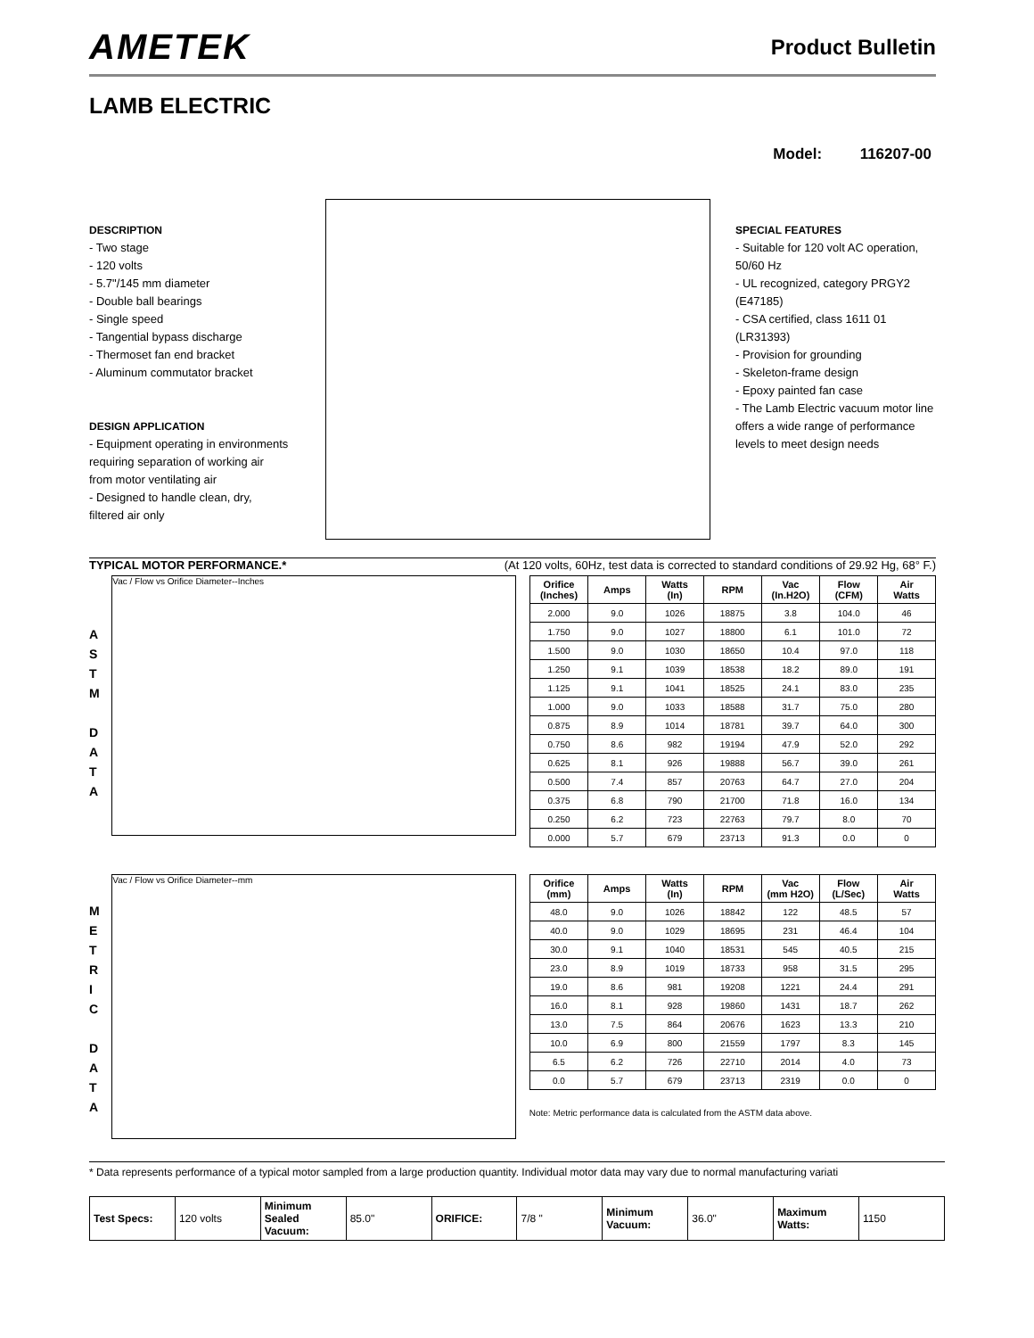AMETEK Product Bulletin
LAMB ELECTRIC
Model: 116207-00
DESCRIPTION
- Two stage
- 120 volts
- 5.7"/145 mm diameter
- Double ball bearings
- Single speed
- Tangential bypass discharge
- Thermoset fan end bracket
- Aluminum commutator bracket
DESIGN APPLICATION
- Equipment operating in environments requiring separation of working air from motor ventilating air
- Designed to handle clean, dry, filtered air only
SPECIAL FEATURES
- Suitable for 120 volt AC operation, 50/60 Hz
- UL recognized, category PRGY2 (E47185)
- CSA certified, class 1611 01 (LR31393)
- Provision for grounding
- Skeleton-frame design
- Epoxy painted fan case
- The Lamb Electric vacuum motor line offers a wide range of performance levels to meet design needs
TYPICAL MOTOR PERFORMANCE.* (At 120 volts, 60Hz, test data is corrected to standard conditions of 29.92 Hg, 68° F.)
A
S
T
M
D
A
T
A
Vac / Flow vs Orifice Diameter--Inches
| Orifice (Inches) | Amps | Watts (In) | RPM | Vac (In.H2O) | Flow (CFM) | Air Watts |
| --- | --- | --- | --- | --- | --- | --- |
| 2.000 | 9.0 | 1026 | 18875 | 3.8 | 104.0 | 46 |
| 1.750 | 9.0 | 1027 | 18800 | 6.1 | 101.0 | 72 |
| 1.500 | 9.0 | 1030 | 18650 | 10.4 | 97.0 | 118 |
| 1.250 | 9.1 | 1039 | 18538 | 18.2 | 89.0 | 191 |
| 1.125 | 9.1 | 1041 | 18525 | 24.1 | 83.0 | 235 |
| 1.000 | 9.0 | 1033 | 18588 | 31.7 | 75.0 | 280 |
| 0.875 | 8.9 | 1014 | 18781 | 39.7 | 64.0 | 300 |
| 0.750 | 8.6 | 982 | 19194 | 47.9 | 52.0 | 292 |
| 0.625 | 8.1 | 926 | 19888 | 56.7 | 39.0 | 261 |
| 0.500 | 7.4 | 857 | 20763 | 64.7 | 27.0 | 204 |
| 0.375 | 6.8 | 790 | 21700 | 71.8 | 16.0 | 134 |
| 0.250 | 6.2 | 723 | 22763 | 79.7 | 8.0 | 70 |
| 0.000 | 5.7 | 679 | 23713 | 91.3 | 0.0 | 0 |
M
E
T
R
I
C
D
A
T
A
Vac / Flow vs Orifice Diameter--mm
| Orifice (mm) | Amps | Watts (In) | RPM | Vac (mm H2O) | Flow (L/Sec) | Air Watts |
| --- | --- | --- | --- | --- | --- | --- |
| 48.0 | 9.0 | 1026 | 18842 | 122 | 48.5 | 57 |
| 40.0 | 9.0 | 1029 | 18695 | 231 | 46.4 | 104 |
| 30.0 | 9.1 | 1040 | 18531 | 545 | 40.5 | 215 |
| 23.0 | 8.9 | 1019 | 18733 | 958 | 31.5 | 295 |
| 19.0 | 8.6 | 981 | 19208 | 1221 | 24.4 | 291 |
| 16.0 | 8.1 | 928 | 19860 | 1431 | 18.7 | 262 |
| 13.0 | 7.5 | 864 | 20676 | 1623 | 13.3 | 210 |
| 10.0 | 6.9 | 800 | 21559 | 1797 | 8.3 | 145 |
| 6.5 | 6.2 | 726 | 22710 | 2014 | 4.0 | 73 |
| 0.0 | 5.7 | 679 | 23713 | 2319 | 0.0 | 0 |
Note: Metric performance data is calculated from the ASTM data above.
* Data represents performance of a typical motor sampled from a large production quantity. Individual motor data may vary due to normal manufacturing variati
| Test Specs: | 120 volts | Minimum Sealed Vacuum: | 85.0" | ORIFICE: | 7/8 " | Minimum Vacuum: | 36.0" | Maximum Watts: | 1150 |